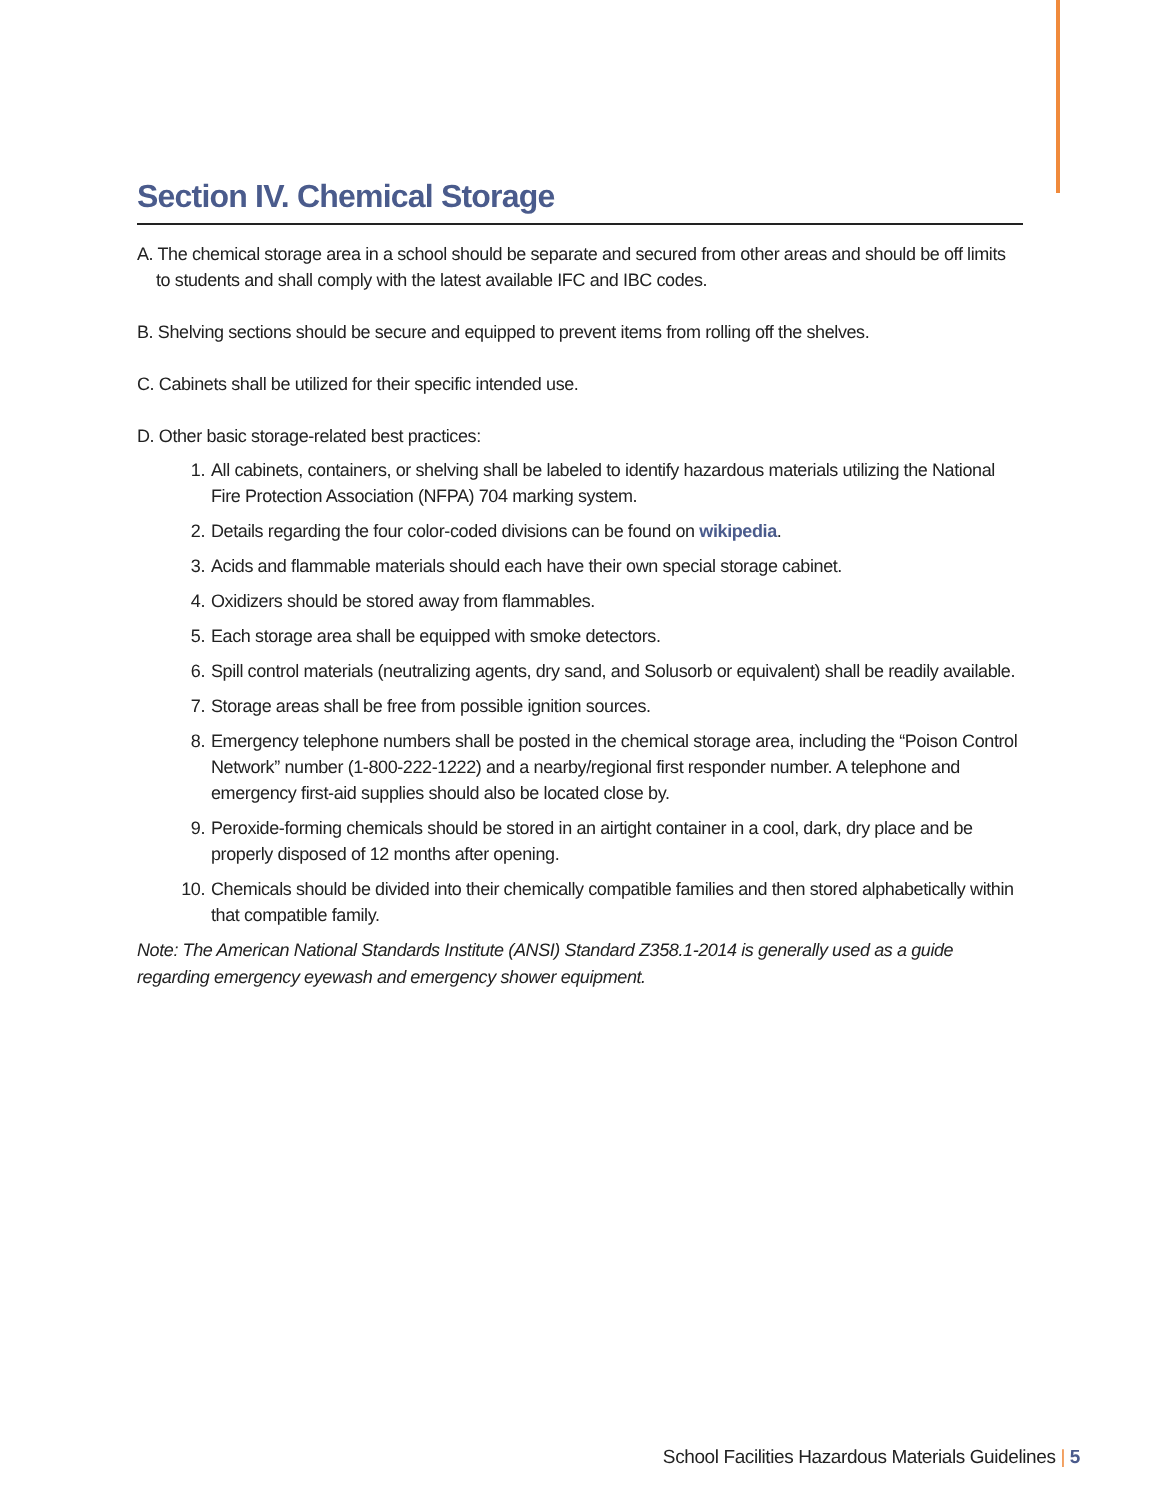Section IV. Chemical Storage
A. The chemical storage area in a school should be separate and secured from other areas and should be off limits to students and shall comply with the latest available IFC and IBC codes.
B. Shelving sections should be secure and equipped to prevent items from rolling off the shelves.
C. Cabinets shall be utilized for their specific intended use.
D. Other basic storage-related best practices:
1. All cabinets, containers, or shelving shall be labeled to identify hazardous materials utilizing the National Fire Protection Association (NFPA) 704 marking system.
2. Details regarding the four color-coded divisions can be found on wikipedia.
3. Acids and flammable materials should each have their own special storage cabinet.
4. Oxidizers should be stored away from flammables.
5. Each storage area shall be equipped with smoke detectors.
6. Spill control materials (neutralizing agents, dry sand, and Solusorb or equivalent) shall be readily available.
7. Storage areas shall be free from possible ignition sources.
8. Emergency telephone numbers shall be posted in the chemical storage area, including the “Poison Control Network” number (1-800-222-1222) and a nearby/regional first responder number. A telephone and emergency first-aid supplies should also be located close by.
9. Peroxide-forming chemicals should be stored in an airtight container in a cool, dark, dry place and be properly disposed of 12 months after opening.
10. Chemicals should be divided into their chemically compatible families and then stored alphabetically within that compatible family.
Note: The American National Standards Institute (ANSI) Standard Z358.1-2014 is generally used as a guide regarding emergency eyewash and emergency shower equipment.
School Facilities Hazardous Materials Guidelines | 5